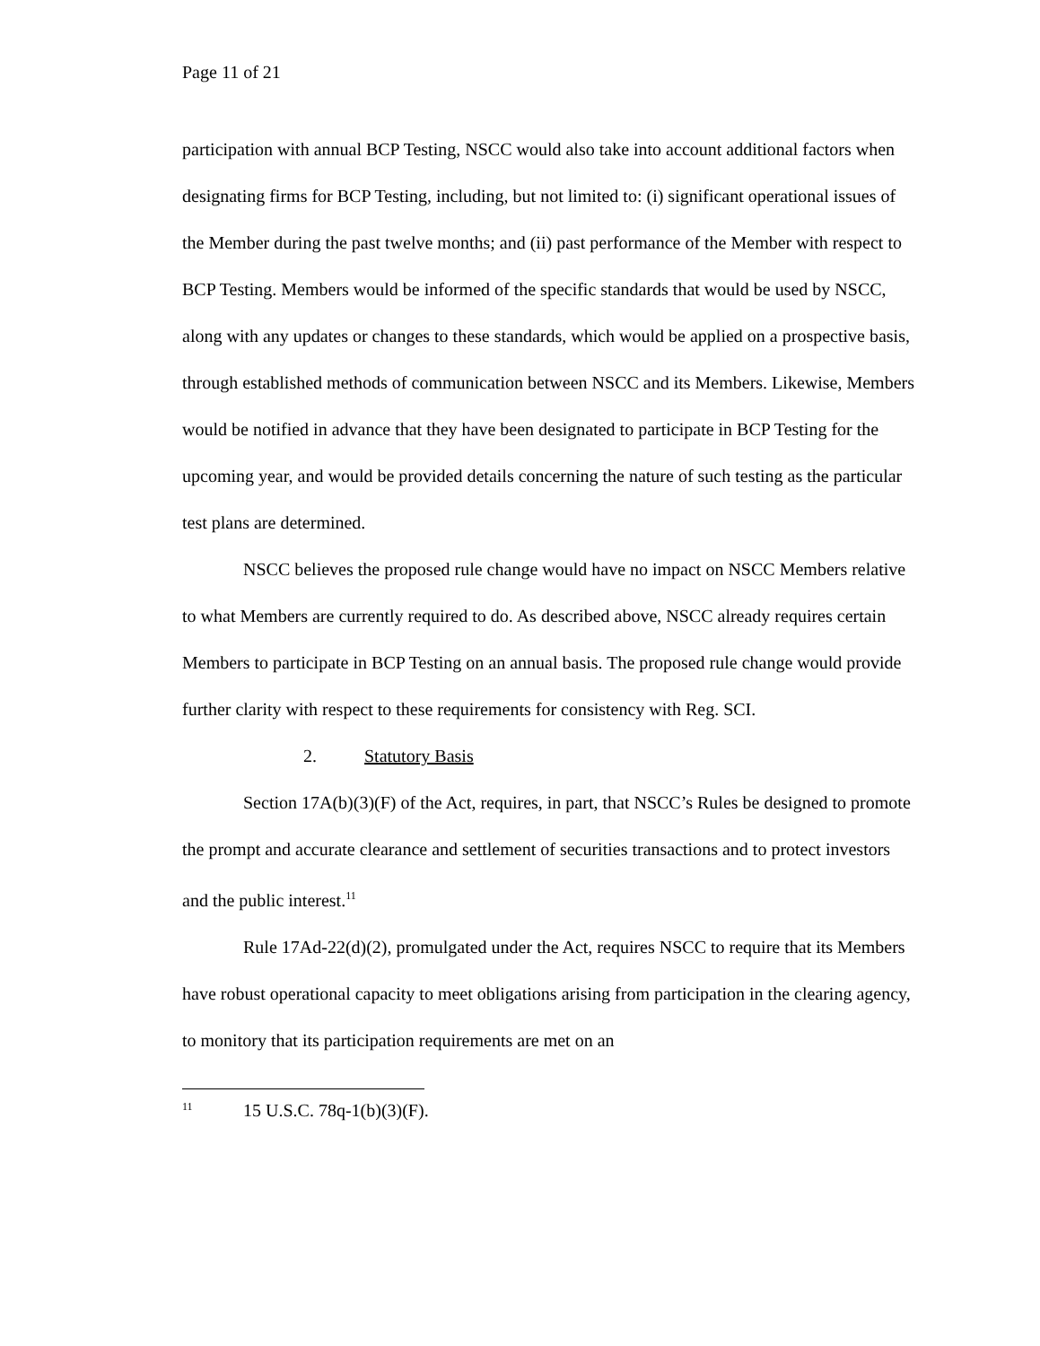Page 11 of 21
participation with annual BCP Testing, NSCC would also take into account additional factors when designating firms for BCP Testing, including, but not limited to: (i) significant operational issues of the Member during the past twelve months; and (ii) past performance of the Member with respect to BCP Testing. Members would be informed of the specific standards that would be used by NSCC, along with any updates or changes to these standards, which would be applied on a prospective basis, through established methods of communication between NSCC and its Members. Likewise, Members would be notified in advance that they have been designated to participate in BCP Testing for the upcoming year, and would be provided details concerning the nature of such testing as the particular test plans are determined.
NSCC believes the proposed rule change would have no impact on NSCC Members relative to what Members are currently required to do. As described above, NSCC already requires certain Members to participate in BCP Testing on an annual basis. The proposed rule change would provide further clarity with respect to these requirements for consistency with Reg. SCI.
2. Statutory Basis
Section 17A(b)(3)(F) of the Act, requires, in part, that NSCC’s Rules be designed to promote the prompt and accurate clearance and settlement of securities transactions and to protect investors and the public interest.<sup>11</sup>
Rule 17Ad-22(d)(2), promulgated under the Act, requires NSCC to require that its Members have robust operational capacity to meet obligations arising from participation in the clearing agency, to monitory that its participation requirements are met on an
<sup>11</sup> 15 U.S.C. 78q-1(b)(3)(F).